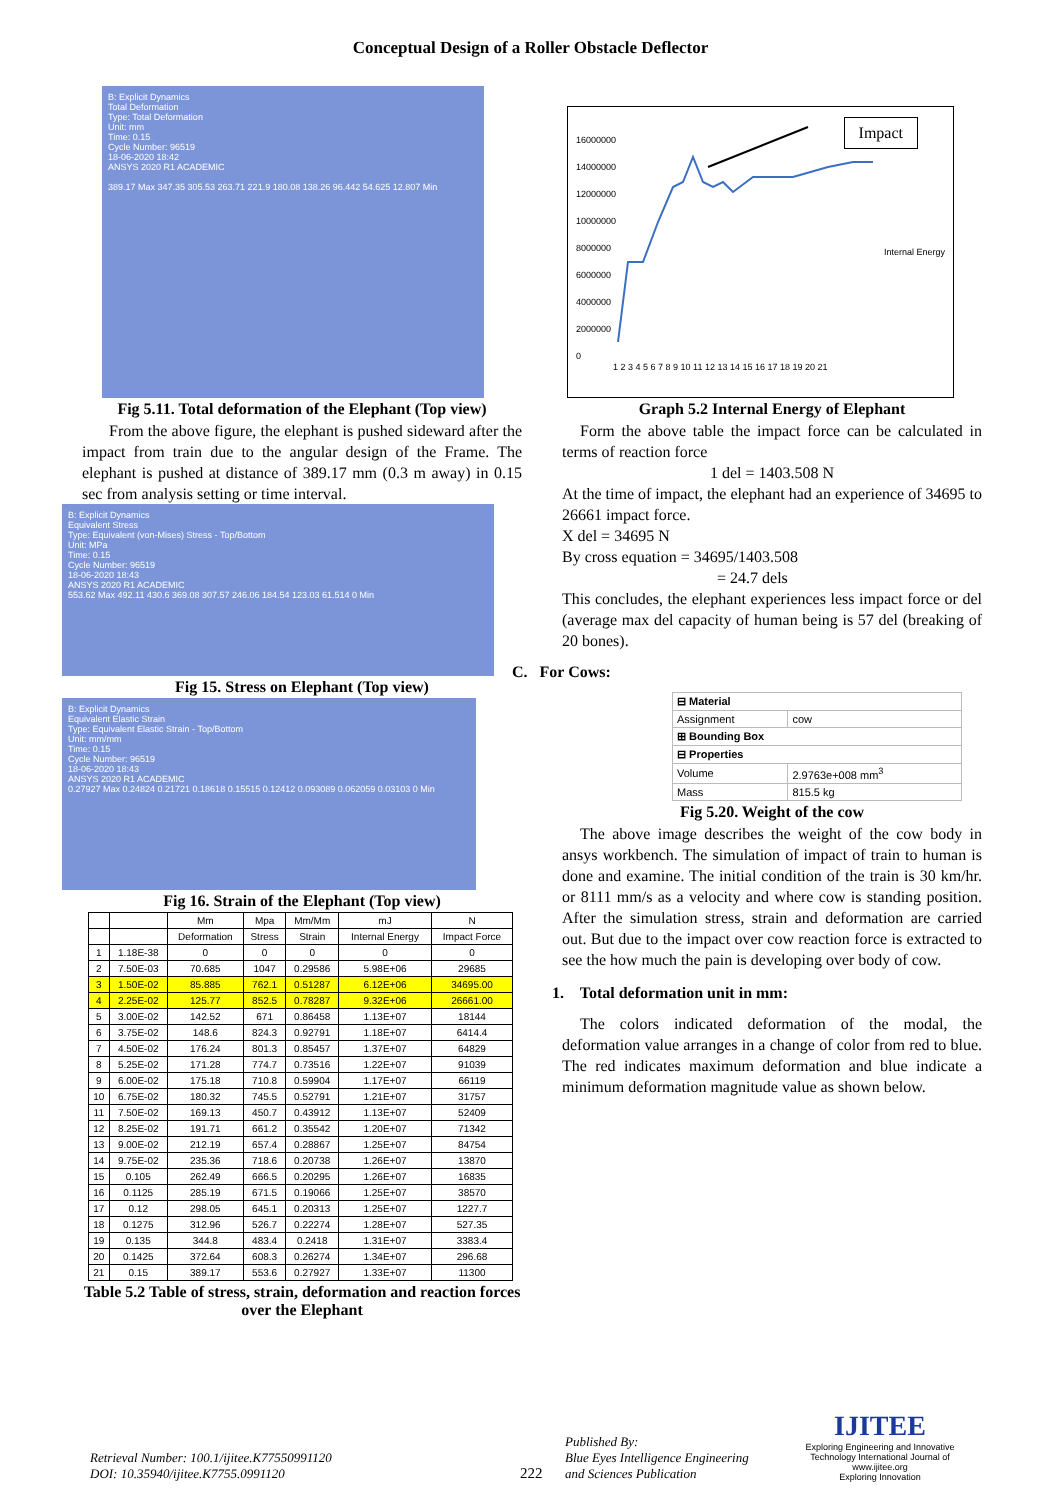Conceptual Design of a Roller Obstacle Deflector
B: Explicit Dynamics
Total Deformation
Type: Total Deformation
Unit: mm
Time: 0.15
Cycle Number: 96519
18-06-2020 18:42
ANSYS 2020 R1 ACADEMIC
389.17 Max 347.35 305.53 263.71 221.9 180.08 138.26 96.442 54.625 12.807 Min
Fig 5.11. Total deformation of the Elephant (Top view)
From the above figure, the elephant is pushed sideward after the impact from train due to the angular design of the Frame. The elephant is pushed at distance of 389.17 mm (0.3 m away) in 0.15 sec from analysis setting or time interval.
B: Explicit Dynamics
Equivalent Stress
Type: Equivalent (von-Mises) Stress - Top/Bottom
Unit: MPa
Time: 0.15
Cycle Number: 96519
18-06-2020 18:43
ANSYS 2020 R1 ACADEMIC
553.62 Max 492.11 430.6 369.08 307.57 246.06 184.54 123.03 61.514 0 Min
Fig 15. Stress on Elephant (Top view)
B: Explicit Dynamics
Equivalent Elastic Strain
Type: Equivalent Elastic Strain - Top/Bottom
Unit: mm/mm
Time: 0.15
Cycle Number: 96519
18-06-2020 18:43
ANSYS 2020 R1 ACADEMIC
0.27927 Max 0.24824 0.21721 0.18618 0.15515 0.12412 0.093089 0.062059 0.03103 0 Min
Fig 16. Strain of the Elephant (Top view)
| | | Mm | Mpa | Mm/Mm | mJ | N |
| --- | --- | --- | --- | --- | --- | --- |
| | | Deformation | Stress | Strain | Internal Energy | Impact Force |
| 1 | 1.18E-38 | 0 | 0 | 0 | 0 | 0 |
| 2 | 7.50E-03 | 70.685 | 1047 | 0.29586 | 5.98E+06 | 29685 |
| 3 | 1.50E-02 | 85.885 | 762.1 | 0.51287 | 6.12E+06 | 34695.00 |
| 4 | 2.25E-02 | 125.77 | 852.5 | 0.78287 | 9.32E+06 | 26661.00 |
| 5 | 3.00E-02 | 142.52 | 671 | 0.86458 | 1.13E+07 | 18144 |
| 6 | 3.75E-02 | 148.6 | 824.3 | 0.92791 | 1.18E+07 | 6414.4 |
| 7 | 4.50E-02 | 176.24 | 801.3 | 0.85457 | 1.37E+07 | 64829 |
| 8 | 5.25E-02 | 171.28 | 774.7 | 0.73516 | 1.22E+07 | 91039 |
| 9 | 6.00E-02 | 175.18 | 710.8 | 0.59904 | 1.17E+07 | 66119 |
| 10 | 6.75E-02 | 180.32 | 745.5 | 0.52791 | 1.21E+07 | 31757 |
| 11 | 7.50E-02 | 169.13 | 450.7 | 0.43912 | 1.13E+07 | 52409 |
| 12 | 8.25E-02 | 191.71 | 661.2 | 0.35542 | 1.20E+07 | 71342 |
| 13 | 9.00E-02 | 212.19 | 657.4 | 0.28867 | 1.25E+07 | 84754 |
| 14 | 9.75E-02 | 235.36 | 718.6 | 0.20738 | 1.26E+07 | 13870 |
| 15 | 0.105 | 262.49 | 666.5 | 0.20295 | 1.26E+07 | 16835 |
| 16 | 0.1125 | 285.19 | 671.5 | 0.19066 | 1.25E+07 | 38570 |
| 17 | 0.12 | 298.05 | 645.1 | 0.20313 | 1.25E+07 | 1227.7 |
| 18 | 0.1275 | 312.96 | 526.7 | 0.22274 | 1.28E+07 | 527.35 |
| 19 | 0.135 | 344.8 | 483.4 | 0.2418 | 1.31E+07 | 3383.4 |
| 20 | 0.1425 | 372.64 | 608.3 | 0.26274 | 1.34E+07 | 296.68 |
| 21 | 0.15 | 389.17 | 553.6 | 0.27927 | 1.33E+07 | 11300 |
Table 5.2 Table of stress, strain, deformation and reaction forces over the Elephant
Impact
16000000
14000000
12000000
10000000
8000000
6000000
4000000
2000000
0
1 2 3 4 5 6 7 8 9 10 11 12 13 14 15 16 17 18 19 20 21
Internal Energy
Graph 5.2 Internal Energy of Elephant
Form the above table the impact force can be calculated in terms of reaction force
1 del = 1403.508 N
At the time of impact, the elephant had an experience of 34695 to 26661 impact force.
X del = 34695 N
By cross equation = 34695/1403.508
= 24.7 dels
This concludes, the elephant experiences less impact force or del (average max del capacity of human being is 57 del (breaking of 20 bones).
C. For Cows:
| ⊟ Material | |
| Assignment | cow |
| ⊞ Bounding Box | |
| ⊟ Properties | |
| Volume | 2.9763e+008 mm<sup>3</sup> |
| Mass | 815.5 kg |
Fig 5.20. Weight of the cow
The above image describes the weight of the cow body in ansys workbench. The simulation of impact of train to human is done and examine. The initial condition of the train is 30 km/hr. or 8111 mm/s as a velocity and where cow is standing position. After the simulation stress, strain and deformation are carried out. But due to the impact over cow reaction force is extracted to see the how much the pain is developing over body of cow.
1. Total deformation unit in mm:
The colors indicated deformation of the modal, the deformation value arranges in a change of color from red to blue. The red indicates maximum deformation and blue indicate a minimum deformation magnitude value as shown below.
Retrieval Number: 100.1/ijitee.K77550991120
DOI: 10.35940/ijitee.K7755.0991120
222
Published By:
Blue Eyes Intelligence Engineering
and Sciences Publication
IJITEE
Exploring Engineering and Innovative Technology International Journal of
www.ijitee.org
Exploring Innovation